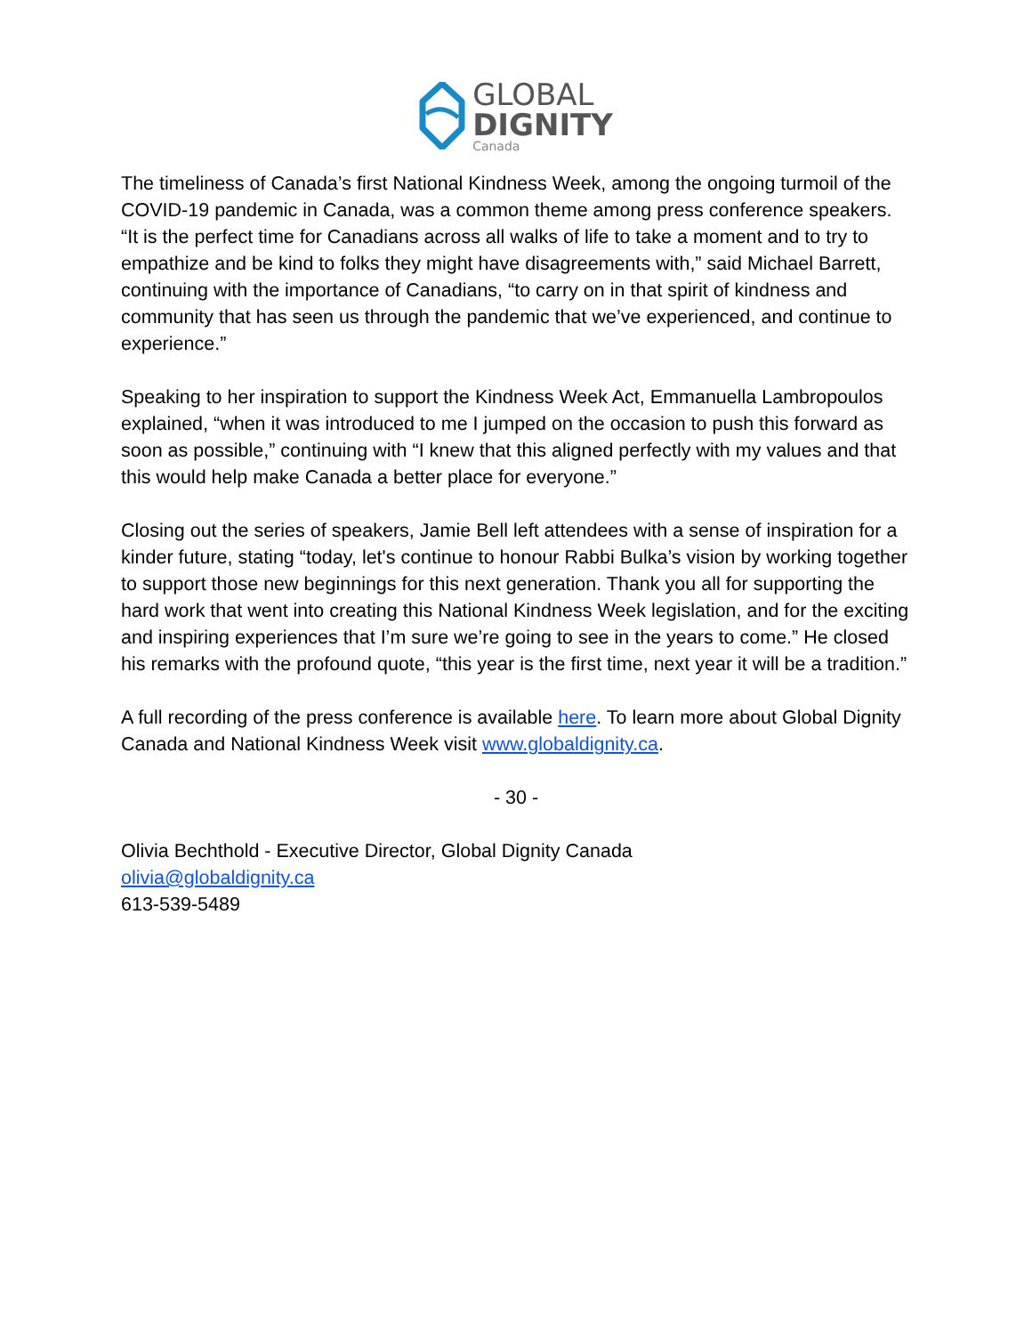GLOBAL
DIGNITY
Canada
The timeliness of Canada’s first National Kindness Week, among the ongoing turmoil of the COVID-19 pandemic in Canada, was a common theme among press conference speakers. “It is the perfect time for Canadians across all walks of life to take a moment and to try to empathize and be kind to folks they might have disagreements with,” said Michael Barrett, continuing with the importance of Canadians, “to carry on in that spirit of kindness and community that has seen us through the pandemic that we’ve experienced, and continue to experience.”
Speaking to her inspiration to support the Kindness Week Act, Emmanuella Lambropoulos explained, “when it was introduced to me I jumped on the occasion to push this forward as soon as possible,” continuing with “I knew that this aligned perfectly with my values and that this would help make Canada a better place for everyone.”
Closing out the series of speakers, Jamie Bell left attendees with a sense of inspiration for a kinder future, stating “today, let's continue to honour Rabbi Bulka’s vision by working together to support those new beginnings for this next generation. Thank you all for supporting the hard work that went into creating this National Kindness Week legislation, and for the exciting and inspiring experiences that I’m sure we’re going to see in the years to come.” He closed his remarks with the profound quote, “this year is the first time, next year it will be a tradition.”
A full recording of the press conference is available here. To learn more about Global Dignity Canada and National Kindness Week visit www.globaldignity.ca.
- 30 -
Olivia Bechthold - Executive Director, Global Dignity Canada
olivia@globaldignity.ca
613-539-5489